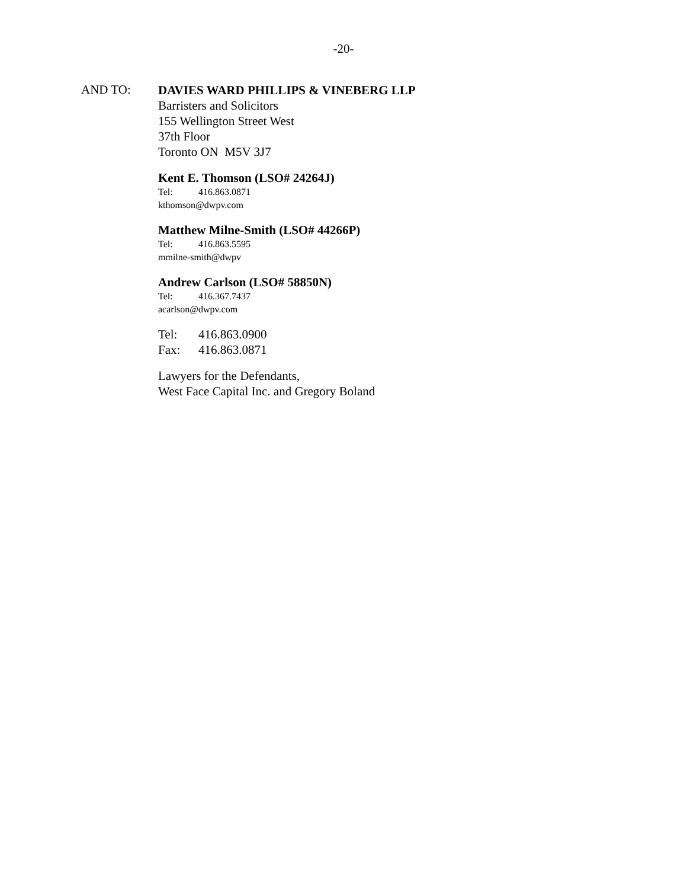-20-
AND TO:
DAVIES WARD PHILLIPS & VINEBERG LLP
Barristers and Solicitors
155 Wellington Street West
37th Floor
Toronto ON M5V 3J7
Kent E. Thomson (LSO# 24264J)
Tel: 416.863.0871
kthomson@dwpv.com
Matthew Milne-Smith (LSO# 44266P)
Tel: 416.863.5595
mmilne-smith@dwpv
Andrew Carlson (LSO# 58850N)
Tel: 416.367.7437
acarlson@dwpv.com
Tel: 416.863.0900
Fax: 416.863.0871
Lawyers for the Defendants,
West Face Capital Inc. and Gregory Boland